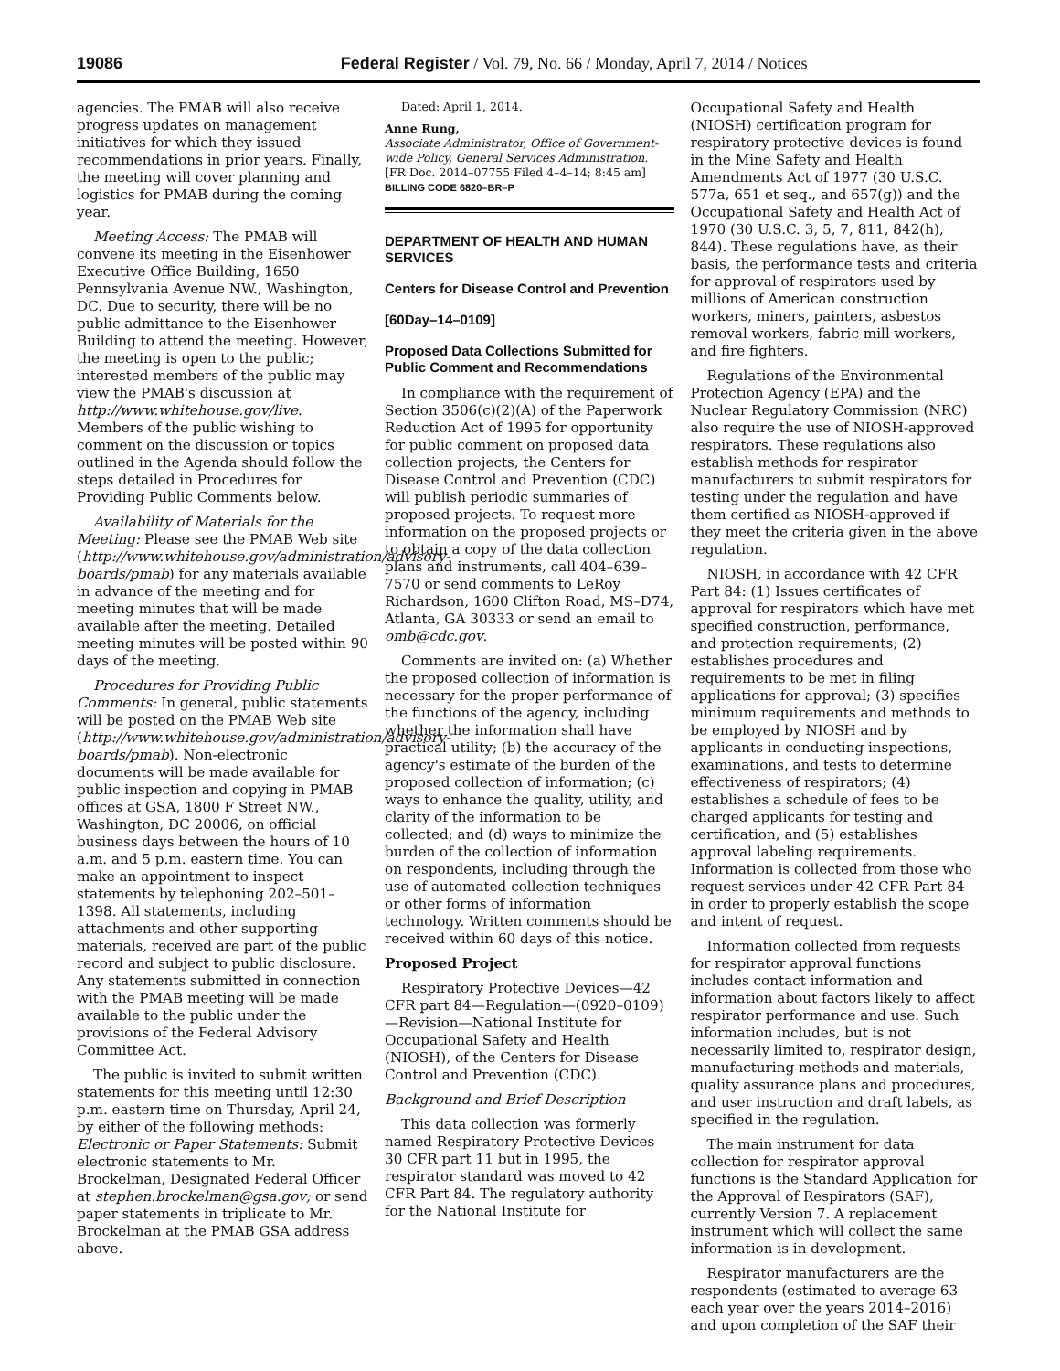19086 Federal Register / Vol. 79, No. 66 / Monday, April 7, 2014 / Notices
agencies. The PMAB will also receive progress updates on management initiatives for which they issued recommendations in prior years. Finally, the meeting will cover planning and logistics for PMAB during the coming year.
Meeting Access: The PMAB will convene its meeting in the Eisenhower Executive Office Building, 1650 Pennsylvania Avenue NW., Washington, DC. Due to security, there will be no public admittance to the Eisenhower Building to attend the meeting. However, the meeting is open to the public; interested members of the public may view the PMAB's discussion at http://www.whitehouse.gov/live. Members of the public wishing to comment on the discussion or topics outlined in the Agenda should follow the steps detailed in Procedures for Providing Public Comments below.
Availability of Materials for the Meeting: Please see the PMAB Web site (http://www.whitehouse.gov/administration/advisory-boards/pmab) for any materials available in advance of the meeting and for meeting minutes that will be made available after the meeting. Detailed meeting minutes will be posted within 90 days of the meeting.
Procedures for Providing Public Comments: In general, public statements will be posted on the PMAB Web site (http://www.whitehouse.gov/administration/advisory-boards/pmab). Non-electronic documents will be made available for public inspection and copying in PMAB offices at GSA, 1800 F Street NW., Washington, DC 20006, on official business days between the hours of 10 a.m. and 5 p.m. eastern time. You can make an appointment to inspect statements by telephoning 202–501–1398. All statements, including attachments and other supporting materials, received are part of the public record and subject to public disclosure. Any statements submitted in connection with the PMAB meeting will be made available to the public under the provisions of the Federal Advisory Committee Act.
The public is invited to submit written statements for this meeting until 12:30 p.m. eastern time on Thursday, April 24, by either of the following methods: Electronic or Paper Statements: Submit electronic statements to Mr. Brockelman, Designated Federal Officer at stephen.brockelman@gsa.gov; or send paper statements in triplicate to Mr. Brockelman at the PMAB GSA address above.
Dated: April 1, 2014.
Anne Rung,
Associate Administrator, Office of Government-wide Policy, General Services Administration.
[FR Doc. 2014–07755 Filed 4–4–14; 8:45 am]
BILLING CODE 6820–BR–P
DEPARTMENT OF HEALTH AND HUMAN SERVICES
Centers for Disease Control and Prevention
[60Day–14–0109]
Proposed Data Collections Submitted for Public Comment and Recommendations
In compliance with the requirement of Section 3506(c)(2)(A) of the Paperwork Reduction Act of 1995 for opportunity for public comment on proposed data collection projects, the Centers for Disease Control and Prevention (CDC) will publish periodic summaries of proposed projects. To request more information on the proposed projects or to obtain a copy of the data collection plans and instruments, call 404–639–7570 or send comments to LeRoy Richardson, 1600 Clifton Road, MS–D74, Atlanta, GA 30333 or send an email to omb@cdc.gov.
Comments are invited on: (a) Whether the proposed collection of information is necessary for the proper performance of the functions of the agency, including whether the information shall have practical utility; (b) the accuracy of the agency's estimate of the burden of the proposed collection of information; (c) ways to enhance the quality, utility, and clarity of the information to be collected; and (d) ways to minimize the burden of the collection of information on respondents, including through the use of automated collection techniques or other forms of information technology. Written comments should be received within 60 days of this notice.
Proposed Project
Respiratory Protective Devices—42 CFR part 84—Regulation—(0920–0109)—Revision—National Institute for Occupational Safety and Health (NIOSH), of the Centers for Disease Control and Prevention (CDC).
Background and Brief Description
This data collection was formerly named Respiratory Protective Devices 30 CFR part 11 but in 1995, the respirator standard was moved to 42 CFR Part 84. The regulatory authority for the National Institute for
Occupational Safety and Health (NIOSH) certification program for respiratory protective devices is found in the Mine Safety and Health Amendments Act of 1977 (30 U.S.C. 577a, 651 et seq., and 657(g)) and the Occupational Safety and Health Act of 1970 (30 U.S.C. 3, 5, 7, 811, 842(h), 844). These regulations have, as their basis, the performance tests and criteria for approval of respirators used by millions of American construction workers, miners, painters, asbestos removal workers, fabric mill workers, and fire fighters.
Regulations of the Environmental Protection Agency (EPA) and the Nuclear Regulatory Commission (NRC) also require the use of NIOSH-approved respirators. These regulations also establish methods for respirator manufacturers to submit respirators for testing under the regulation and have them certified as NIOSH-approved if they meet the criteria given in the above regulation.
NIOSH, in accordance with 42 CFR Part 84: (1) Issues certificates of approval for respirators which have met specified construction, performance, and protection requirements; (2) establishes procedures and requirements to be met in filing applications for approval; (3) specifies minimum requirements and methods to be employed by NIOSH and by applicants in conducting inspections, examinations, and tests to determine effectiveness of respirators; (4) establishes a schedule of fees to be charged applicants for testing and certification, and (5) establishes approval labeling requirements. Information is collected from those who request services under 42 CFR Part 84 in order to properly establish the scope and intent of request.
Information collected from requests for respirator approval functions includes contact information and information about factors likely to affect respirator performance and use. Such information includes, but is not necessarily limited to, respirator design, manufacturing methods and materials, quality assurance plans and procedures, and user instruction and draft labels, as specified in the regulation.
The main instrument for data collection for respirator approval functions is the Standard Application for the Approval of Respirators (SAF), currently Version 7. A replacement instrument which will collect the same information is in development.
Respirator manufacturers are the respondents (estimated to average 63 each year over the years 2014–2016) and upon completion of the SAF their